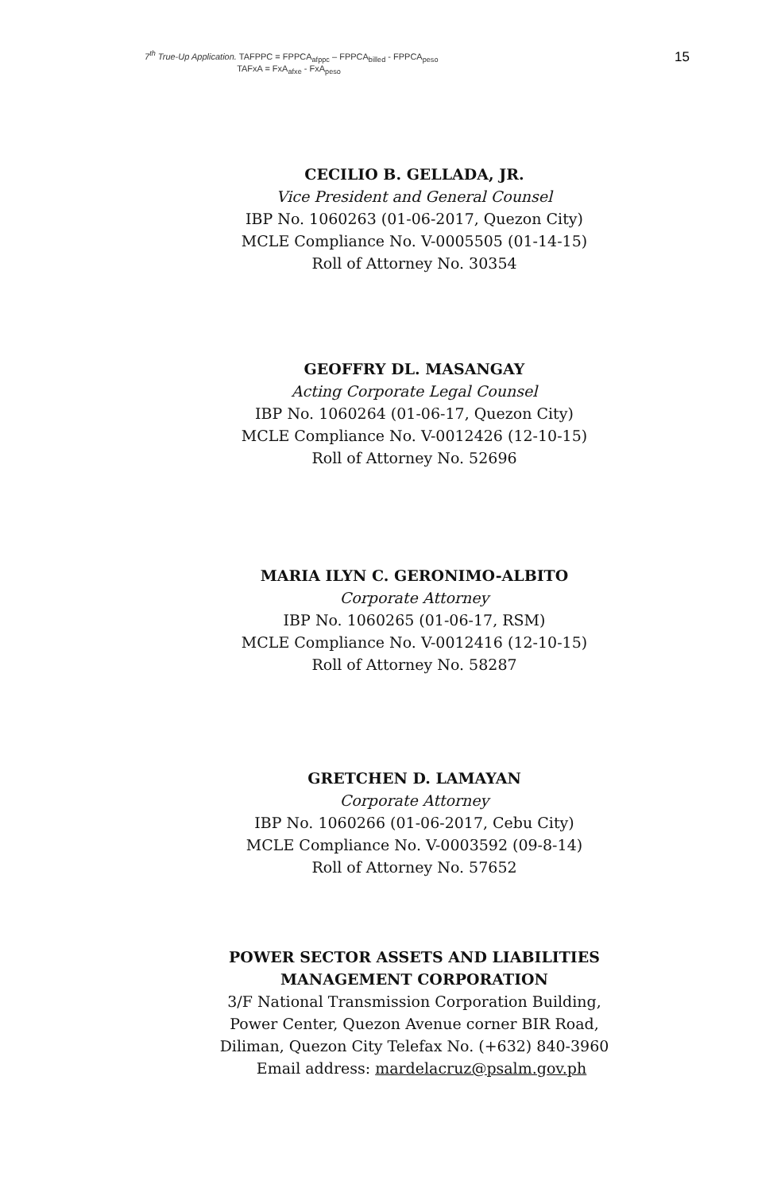7<sup>th</sup> True-Up Application. TAFPPC = FPPCA<sub>afppc</sub> – FPPCA<sub>billed</sub> - FPPCA<sub>peso</sub>
TAFxA = FxA<sub>afxe</sub> - FxA<sub>peso</sub>
15
CECILIO B. GELLADA, JR.
Vice President and General Counsel
IBP No. 1060263 (01-06-2017, Quezon City)
MCLE Compliance No. V-0005505 (01-14-15)
Roll of Attorney No. 30354
GEOFFRY DL. MASANGAY
Acting Corporate Legal Counsel
IBP No. 1060264 (01-06-17, Quezon City)
MCLE Compliance No. V-0012426 (12-10-15)
Roll of Attorney No. 52696
MARIA ILYN C. GERONIMO-ALBITO
Corporate Attorney
IBP No. 1060265 (01-06-17, RSM)
MCLE Compliance No. V-0012416 (12-10-15)
Roll of Attorney No. 58287
GRETCHEN D. LAMAYAN
Corporate Attorney
IBP No. 1060266 (01-06-2017, Cebu City)
MCLE Compliance No. V-0003592 (09-8-14)
Roll of Attorney No. 57652
POWER SECTOR ASSETS AND LIABILITIES
MANAGEMENT CORPORATION
3/F National Transmission Corporation Building,
Power Center, Quezon Avenue corner BIR Road,
Diliman, Quezon City Telefax No. (+632) 840-3960
Email address: mardelacruz@psalm.gov.ph